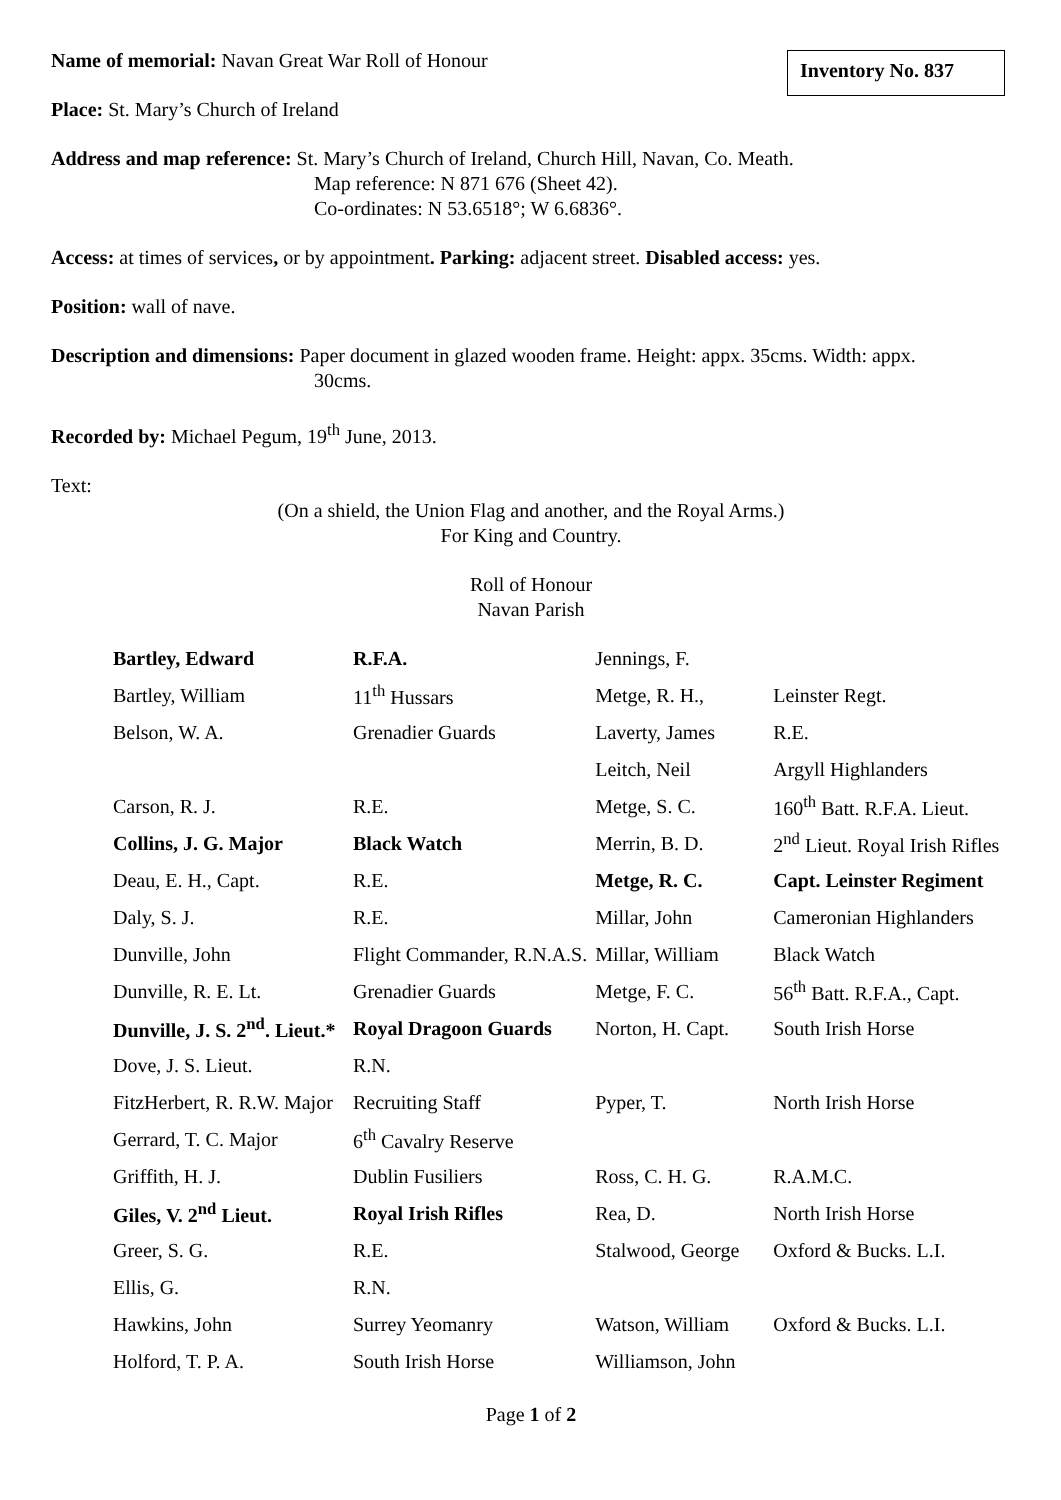Inventory No. 837
Name of memorial: Navan Great War Roll of Honour
Place: St. Mary’s Church of Ireland
Address and map reference: St. Mary’s Church of Ireland, Church Hill, Navan, Co. Meath.
Map reference: N 871 676 (Sheet 42).
Co-ordinates: N 53.6518°; W 6.6836°.
Access: at times of services, or by appointment. Parking: adjacent street. Disabled access: yes.
Position: wall of nave.
Description and dimensions: Paper document in glazed wooden frame. Height: appx. 35cms. Width: appx.
30cms.
Recorded by: Michael Pegum, 19<sup>th</sup> June, 2013.
Text:
(On a shield, the Union Flag and another, and the Royal Arms.)
For King and Country.
Roll of Honour
Navan Parish
| Bartley, Edward | R.F.A. | Jennings, F. | |
| Bartley, William | 11<sup>th</sup> Hussars | Metge, R. H., | Leinster Regt. |
| Belson, W. A. | Grenadier Guards | Laverty, James | R.E. |
| | | Leitch, Neil | Argyll Highlanders |
| Carson, R. J. | R.E. | Metge, S. C. | 160<sup>th</sup> Batt. R.F.A. Lieut. |
| Collins, J. G. Major | Black Watch | Merrin, B. D. | 2<sup>nd</sup> Lieut. Royal Irish Rifles |
| Deau, E. H., Capt. | R.E. | Metge, R. C. | Capt. Leinster Regiment |
| Daly, S. J. | R.E. | Millar, John | Cameronian Highlanders |
| Dunville, John | Flight Commander, R.N.A.S. | Millar, William | Black Watch |
| Dunville, R. E. Lt. | Grenadier Guards | Metge, F. C. | 56<sup>th</sup> Batt. R.F.A., Capt. |
| Dunville, J. S. 2<sup>nd</sup>. Lieut.* | Royal Dragoon Guards | Norton, H. Capt. | South Irish Horse |
| Dove, J. S. Lieut. | R.N. | | |
| FitzHerbert, R. R.W. Major | Recruiting Staff | Pyper, T. | North Irish Horse |
| Gerrard, T. C. Major | 6<sup>th</sup> Cavalry Reserve | | |
| Griffith, H. J. | Dublin Fusiliers | Ross, C. H. G. | R.A.M.C. |
| Giles, V. 2<sup>nd</sup> Lieut. | Royal Irish Rifles | Rea, D. | North Irish Horse |
| Greer, S. G. | R.E. | Stalwood, George | Oxford & Bucks. L.I. |
| Ellis, G. | R.N. | | |
| Hawkins, John | Surrey Yeomanry | Watson, William | Oxford & Bucks. L.I. |
| Holford, T. P. A. | South Irish Horse | Williamson, John | |
Page 1 of 2